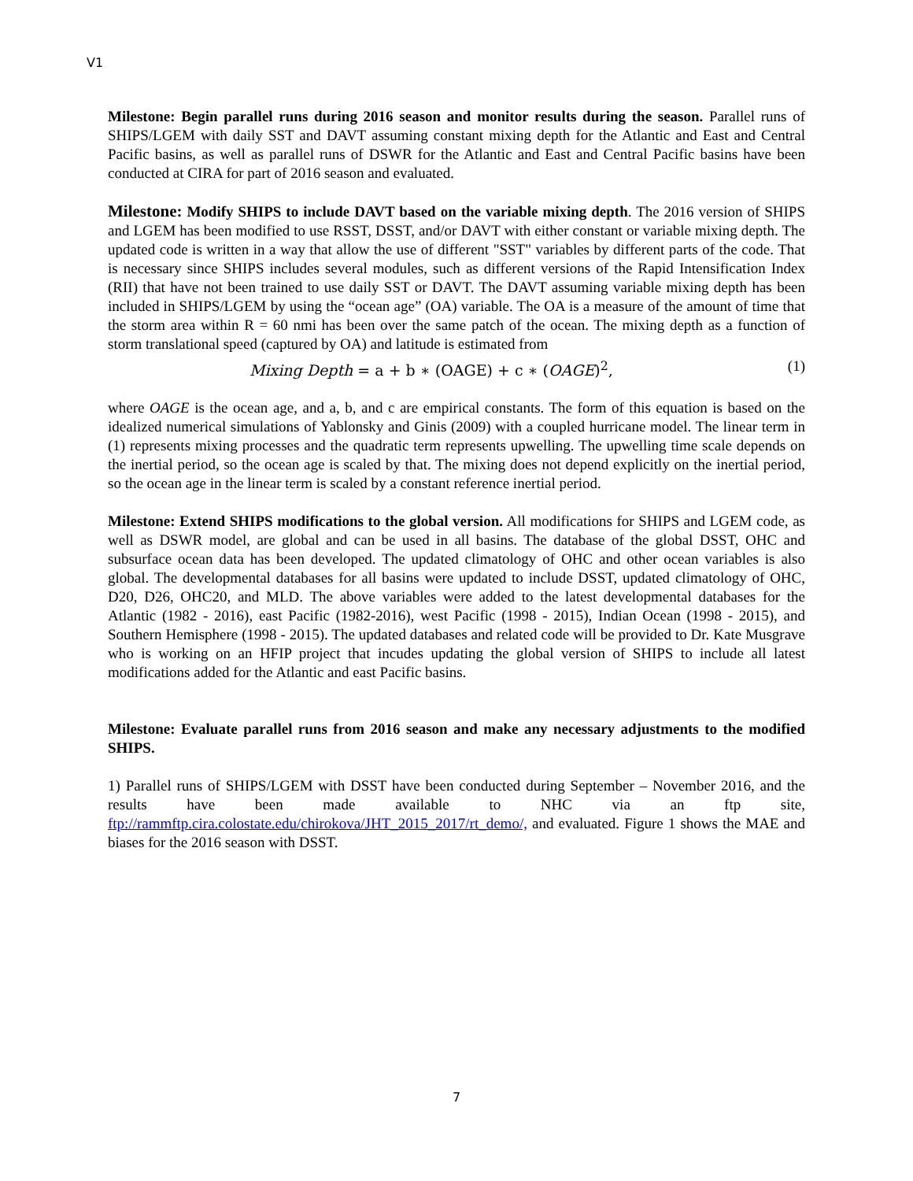V1
Milestone: Begin parallel runs during 2016 season and monitor results during the season. Parallel runs of SHIPS/LGEM with daily SST and DAVT assuming constant mixing depth for the Atlantic and East and Central Pacific basins, as well as parallel runs of DSWR for the Atlantic and East and Central Pacific basins have been conducted at CIRA for part of 2016 season and evaluated.
Milestone: Modify SHIPS to include DAVT based on the variable mixing depth. The 2016 version of SHIPS and LGEM has been modified to use RSST, DSST, and/or DAVT with either constant or variable mixing depth. The updated code is written in a way that allow the use of different "SST" variables by different parts of the code. That is necessary since SHIPS includes several modules, such as different versions of the Rapid Intensification Index (RII) that have not been trained to use daily SST or DAVT. The DAVT assuming variable mixing depth has been included in SHIPS/LGEM by using the “ocean age” (OA) variable. The OA is a measure of the amount of time that the storm area within R = 60 nmi has been over the same patch of the ocean. The mixing depth as a function of storm translational speed (captured by OA) and latitude is estimated from
Mixing Depth = a + b ∗ (OAGE) + c ∗ (OAGE)<sup>2</sup>, (1)
where OAGE is the ocean age, and a, b, and c are empirical constants. The form of this equation is based on the idealized numerical simulations of Yablonsky and Ginis (2009) with a coupled hurricane model. The linear term in (1) represents mixing processes and the quadratic term represents upwelling. The upwelling time scale depends on the inertial period, so the ocean age is scaled by that. The mixing does not depend explicitly on the inertial period, so the ocean age in the linear term is scaled by a constant reference inertial period.
Milestone: Extend SHIPS modifications to the global version. All modifications for SHIPS and LGEM code, as well as DSWR model, are global and can be used in all basins. The database of the global DSST, OHC and subsurface ocean data has been developed. The updated climatology of OHC and other ocean variables is also global. The developmental databases for all basins were updated to include DSST, updated climatology of OHC, D20, D26, OHC20, and MLD. The above variables were added to the latest developmental databases for the Atlantic (1982 - 2016), east Pacific (1982-2016), west Pacific (1998 - 2015), Indian Ocean (1998 - 2015), and Southern Hemisphere (1998 - 2015). The updated databases and related code will be provided to Dr. Kate Musgrave who is working on an HFIP project that incudes updating the global version of SHIPS to include all latest modifications added for the Atlantic and east Pacific basins.
Milestone: Evaluate parallel runs from 2016 season and make any necessary adjustments to the modified SHIPS.
1) Parallel runs of SHIPS/LGEM with DSST have been conducted during September – November 2016, and the results have been made available to NHC via an ftp site, ftp://rammftp.cira.colostate.edu/chirokova/JHT_2015_2017/rt_demo/, and evaluated. Figure 1 shows the MAE and biases for the 2016 season with DSST.
7